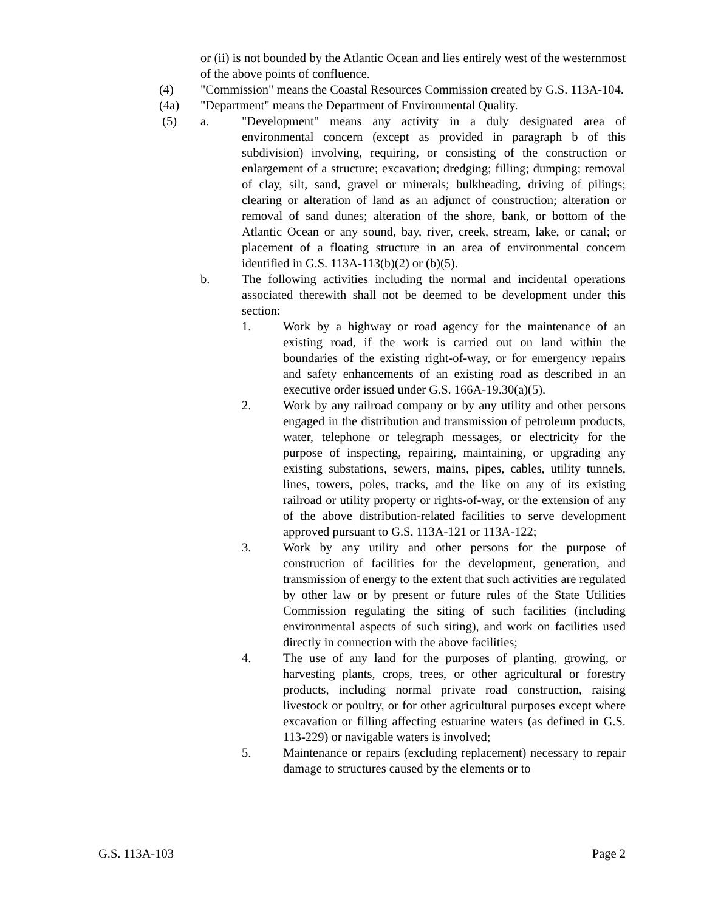or (ii) is not bounded by the Atlantic Ocean and lies entirely west of the westernmost of the above points of confluence.
(4) "Commission" means the Coastal Resources Commission created by G.S. 113A-104.
(4a) "Department" means the Department of Environmental Quality.
(5) a. "Development" means any activity in a duly designated area of environmental concern (except as provided in paragraph b of this subdivision) involving, requiring, or consisting of the construction or enlargement of a structure; excavation; dredging; filling; dumping; removal of clay, silt, sand, gravel or minerals; bulkheading, driving of pilings; clearing or alteration of land as an adjunct of construction; alteration or removal of sand dunes; alteration of the shore, bank, or bottom of the Atlantic Ocean or any sound, bay, river, creek, stream, lake, or canal; or placement of a floating structure in an area of environmental concern identified in G.S. 113A-113(b)(2) or (b)(5).
b. The following activities including the normal and incidental operations associated therewith shall not be deemed to be development under this section:
1. Work by a highway or road agency for the maintenance of an existing road, if the work is carried out on land within the boundaries of the existing right-of-way, or for emergency repairs and safety enhancements of an existing road as described in an executive order issued under G.S. 166A-19.30(a)(5).
2. Work by any railroad company or by any utility and other persons engaged in the distribution and transmission of petroleum products, water, telephone or telegraph messages, or electricity for the purpose of inspecting, repairing, maintaining, or upgrading any existing substations, sewers, mains, pipes, cables, utility tunnels, lines, towers, poles, tracks, and the like on any of its existing railroad or utility property or rights-of-way, or the extension of any of the above distribution-related facilities to serve development approved pursuant to G.S. 113A-121 or 113A-122;
3. Work by any utility and other persons for the purpose of construction of facilities for the development, generation, and transmission of energy to the extent that such activities are regulated by other law or by present or future rules of the State Utilities Commission regulating the siting of such facilities (including environmental aspects of such siting), and work on facilities used directly in connection with the above facilities;
4. The use of any land for the purposes of planting, growing, or harvesting plants, crops, trees, or other agricultural or forestry products, including normal private road construction, raising livestock or poultry, or for other agricultural purposes except where excavation or filling affecting estuarine waters (as defined in G.S. 113-229) or navigable waters is involved;
5. Maintenance or repairs (excluding replacement) necessary to repair damage to structures caused by the elements or to
G.S. 113A-103 Page 2